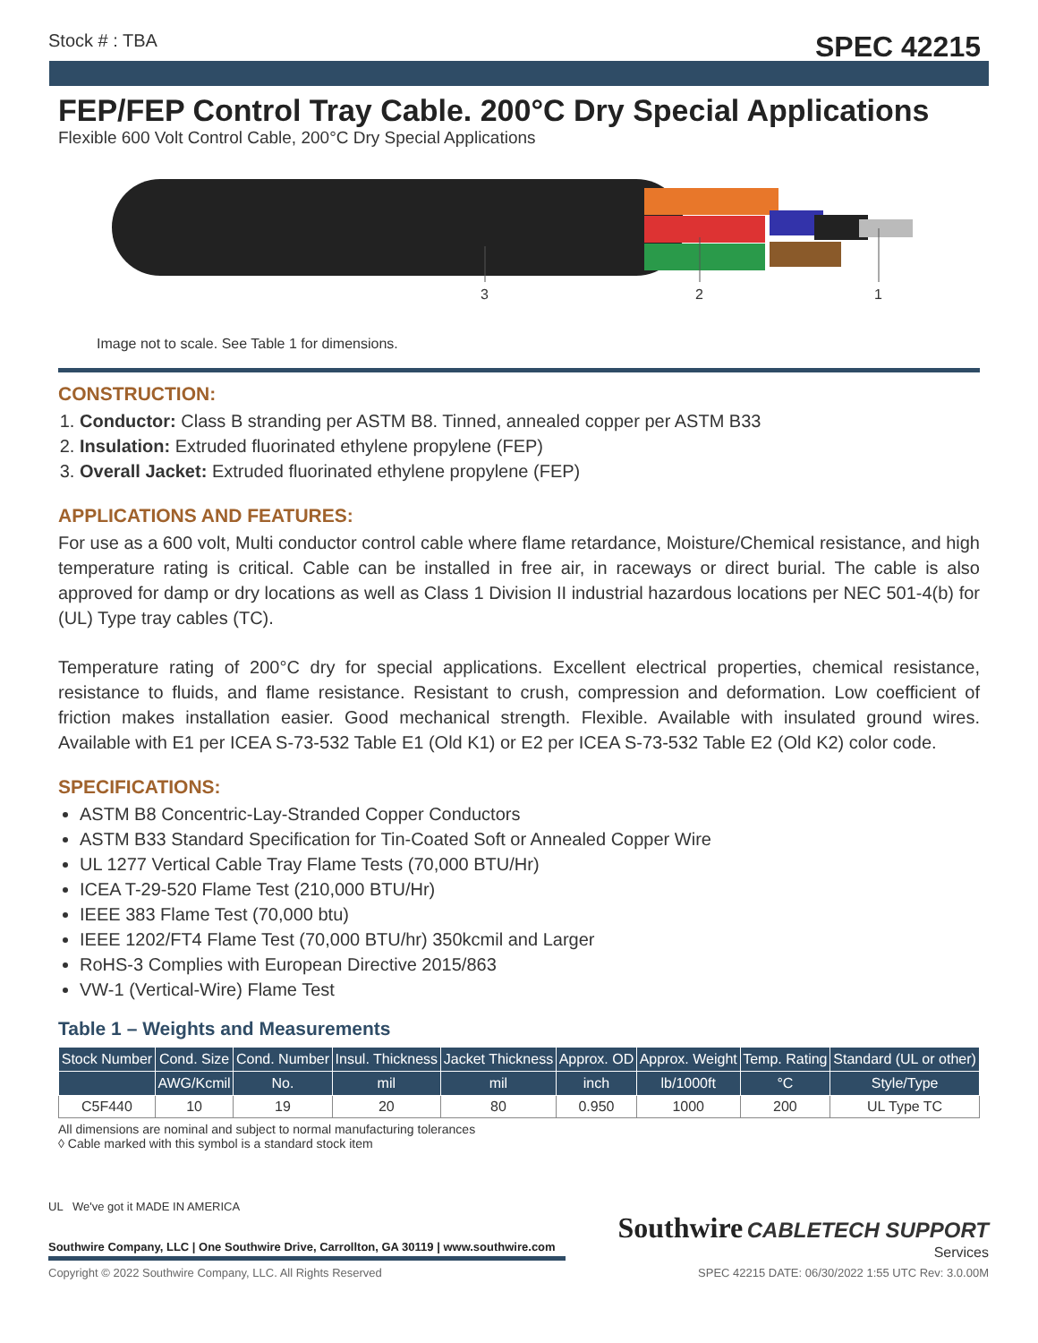Stock # : TBA SPEC 42215
FEP/FEP Control Tray Cable. 200°C Dry Special Applications
Flexible 600 Volt Control Cable, 200°C Dry Special Applications
3 2 1
Image not to scale. See Table 1 for dimensions.
CONSTRUCTION:
1. Conductor: Class B stranding per ASTM B8. Tinned, annealed copper per ASTM B33
2. Insulation: Extruded fluorinated ethylene propylene (FEP)
3. Overall Jacket: Extruded fluorinated ethylene propylene (FEP)
APPLICATIONS AND FEATURES:
For use as a 600 volt, Multi conductor control cable where flame retardance, Moisture/Chemical resistance, and high temperature rating is critical. Cable can be installed in free air, in raceways or direct burial. The cable is also approved for damp or dry locations as well as Class 1 Division II industrial hazardous locations per NEC 501-4(b) for (UL) Type tray cables (TC).
Temperature rating of 200°C dry for special applications. Excellent electrical properties, chemical resistance, resistance to fluids, and flame resistance. Resistant to crush, compression and deformation. Low coefficient of friction makes installation easier. Good mechanical strength. Flexible. Available with insulated ground wires. Available with E1 per ICEA S-73-532 Table E1 (Old K1) or E2 per ICEA S-73-532 Table E2 (Old K2) color code.
SPECIFICATIONS:
ASTM B8 Concentric-Lay-Stranded Copper Conductors
ASTM B33 Standard Specification for Tin-Coated Soft or Annealed Copper Wire
UL 1277 Vertical Cable Tray Flame Tests (70,000 BTU/Hr)
ICEA T-29-520 Flame Test (210,000 BTU/Hr)
IEEE 383 Flame Test (70,000 btu)
IEEE 1202/FT4 Flame Test (70,000 BTU/hr) 350kcmil and Larger
RoHS-3 Complies with European Directive 2015/863
VW-1 (Vertical-Wire) Flame Test
Table 1 – Weights and Measurements
| Stock Number | Cond. Size | Cond. Number | Insul. Thickness | Jacket Thickness | Approx. OD | Approx. Weight | Temp. Rating | Standard (UL or other) |
| --- | --- | --- | --- | --- | --- | --- | --- | --- |
| | AWG/Kcmil | No. | mil | mil | inch | lb/1000ft | °C | Style/Type |
| C5F440 | 10 | 19 | 20 | 80 | 0.950 | 1000 | 200 | UL Type TC |
All dimensions are nominal and subject to normal manufacturing tolerances
◊ Cable marked with this symbol is a standard stock item
UL We've got it MADE IN AMERICA
Southwire Company, LLC | One Southwire Drive, Carrollton, GA 30119 | www.southwire.com
Southwire CABLETECH SUPPORT
Services
Copyright © 2022 Southwire Company, LLC. All Rights Reserved SPEC 42215 DATE: 06/30/2022 1:55 UTC Rev: 3.0.00M